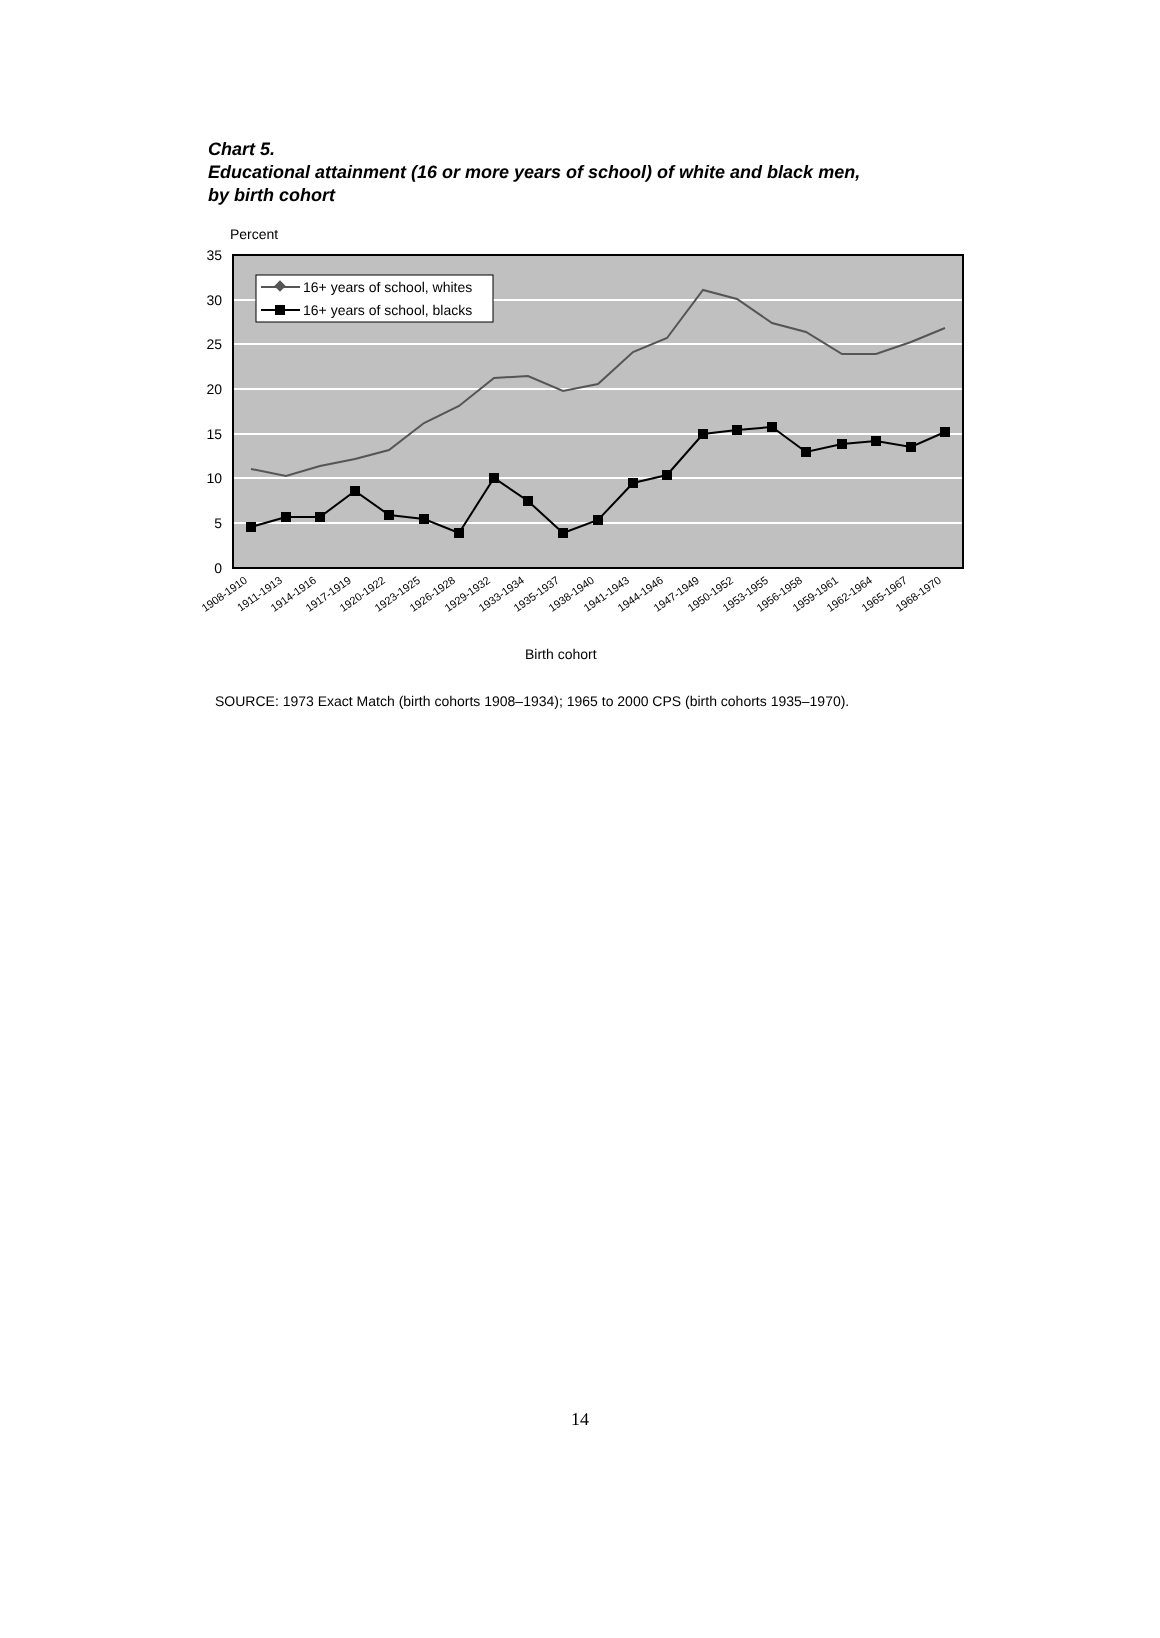Chart 5.
Educational attainment (16 or more years of school) of white and black men,
by birth cohort
Percent
35
30
25
20
15
10
5
0
16+ years of school, whites
16+ years of school, blacks
1908-1910
1911-1913
1914-1916
1917-1919
1920-1922
1923-1925
1926-1928
1929-1932
1933-1934
1935-1937
1938-1940
1941-1943
1944-1946
1947-1949
1950-1952
1953-1955
1956-1958
1959-1961
1962-1964
1965-1967
1968-1970
Birth cohort
SOURCE: 1973 Exact Match (birth cohorts 1908–1934); 1965 to 2000 CPS (birth cohorts 1935–1970).
14